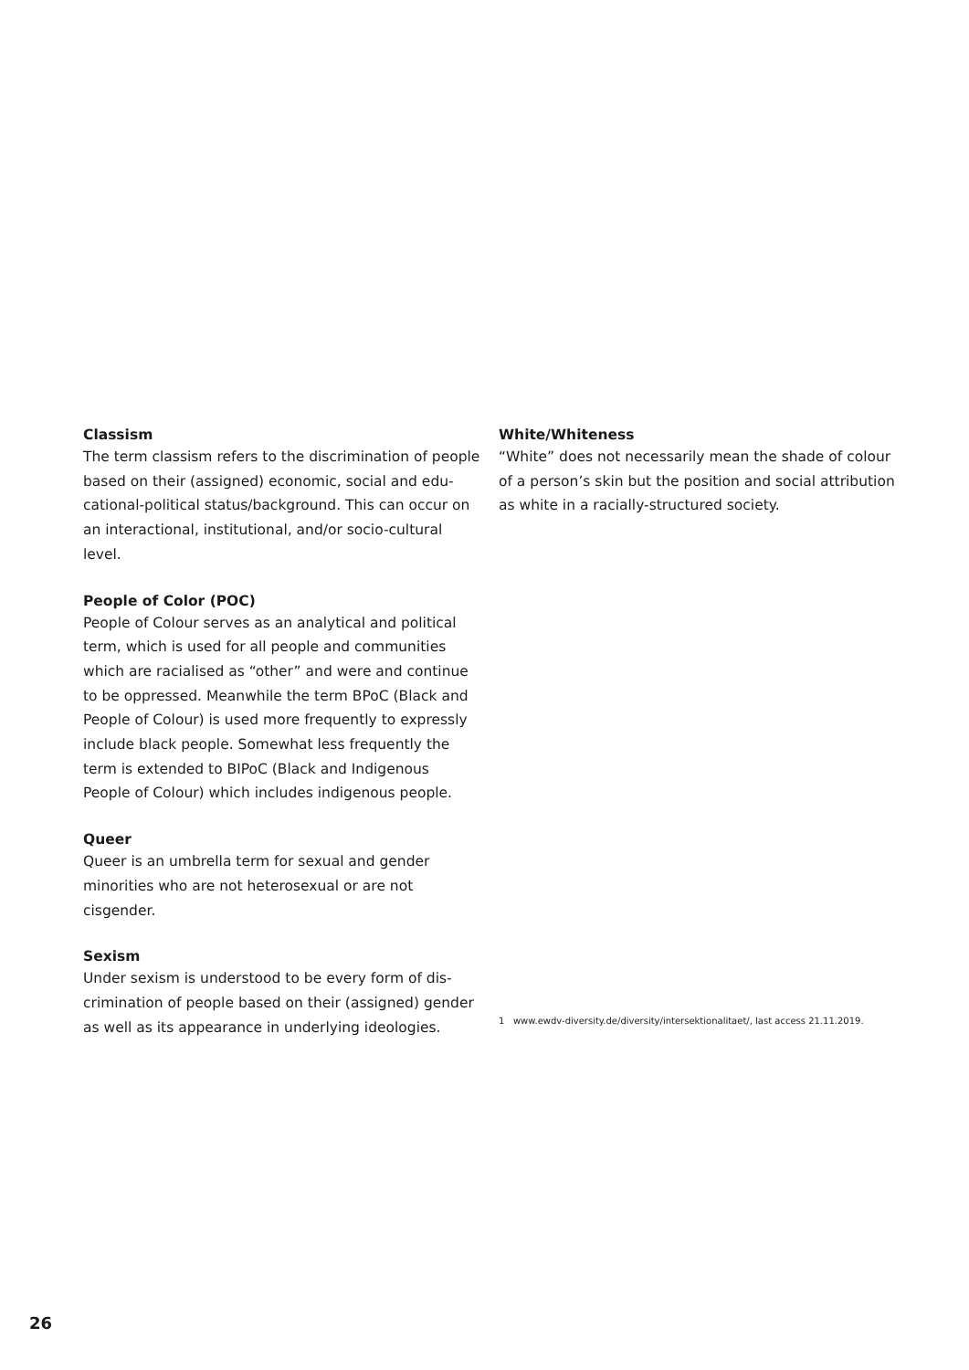Classism
The term classism refers to the discrimination of people based on their (assigned) economic, social and edu­cational-political status/background. This can occur on an interactional, institutional, and/or socio-cultural level.
People of Color (POC)
People of Colour serves as an analytical and political term, which is used for all people and communities which are racialised as “other” and were and continue to be oppressed. Meanwhile the term BPoC (Black and People of Colour) is used more frequently to expressly include black people. Somewhat less frequently the term is ex­tended to BIPoC (Black and Indigenous People of Colour) which includes indigenous people.
Queer
Queer is an umbrella term for sexual and gender minorities who are not heterosexual or are not cisgender.
Sexism
Under sexism is understood to be every form of dis­crimination of people based on their (assigned) gender as well as its appearance in underlying ideologies.
White/Whiteness
“White” does not necessarily mean the shade of colour of a person’s skin but the position and social attribution as white in a racially-structured society.
1 www.ewdv-diversity.de/diversity/intersektionalitaet/, last access 21.11.2019.
26